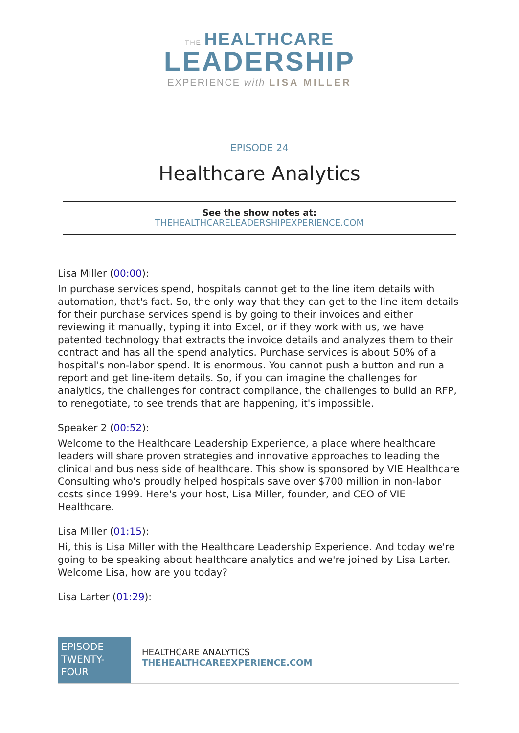THE HEALTHCARE
LEADERSHIP
EXPERIENCE with LISA MILLER
EPISODE 24
Healthcare Analytics
See the show notes at:
THEHEALTHCARELEADERSHIPEXPERIENCE.COM
Lisa Miller (00:00):
In purchase services spend, hospitals cannot get to the line item details with automation, that's fact. So, the only way that they can get to the line item details for their purchase services spend is by going to their invoices and either reviewing it manually, typing it into Excel, or if they work with us, we have patented technology that extracts the invoice details and analyzes them to their contract and has all the spend analytics. Purchase services is about 50% of a hospital's non-labor spend. It is enormous. You cannot push a button and run a report and get line-item details. So, if you can imagine the challenges for analytics, the challenges for contract compliance, the challenges to build an RFP, to renegotiate, to see trends that are happening, it's impossible.
Speaker 2 (00:52):
Welcome to the Healthcare Leadership Experience, a place where healthcare leaders will share proven strategies and innovative approaches to leading the clinical and business side of healthcare. This show is sponsored by VIE Healthcare Consulting who's proudly helped hospitals save over $700 million in non-labor costs since 1999. Here's your host, Lisa Miller, founder, and CEO of VIE Healthcare.
Lisa Miller (01:15):
Hi, this is Lisa Miller with the Healthcare Leadership Experience. And today we're going to be speaking about healthcare analytics and we're joined by Lisa Larter. Welcome Lisa, how are you today?
Lisa Larter (01:29):
EPISODE TWENTY-FOUR
HEALTHCARE ANALYTICS
THEHEALTHCAREEXPERIENCE.COM